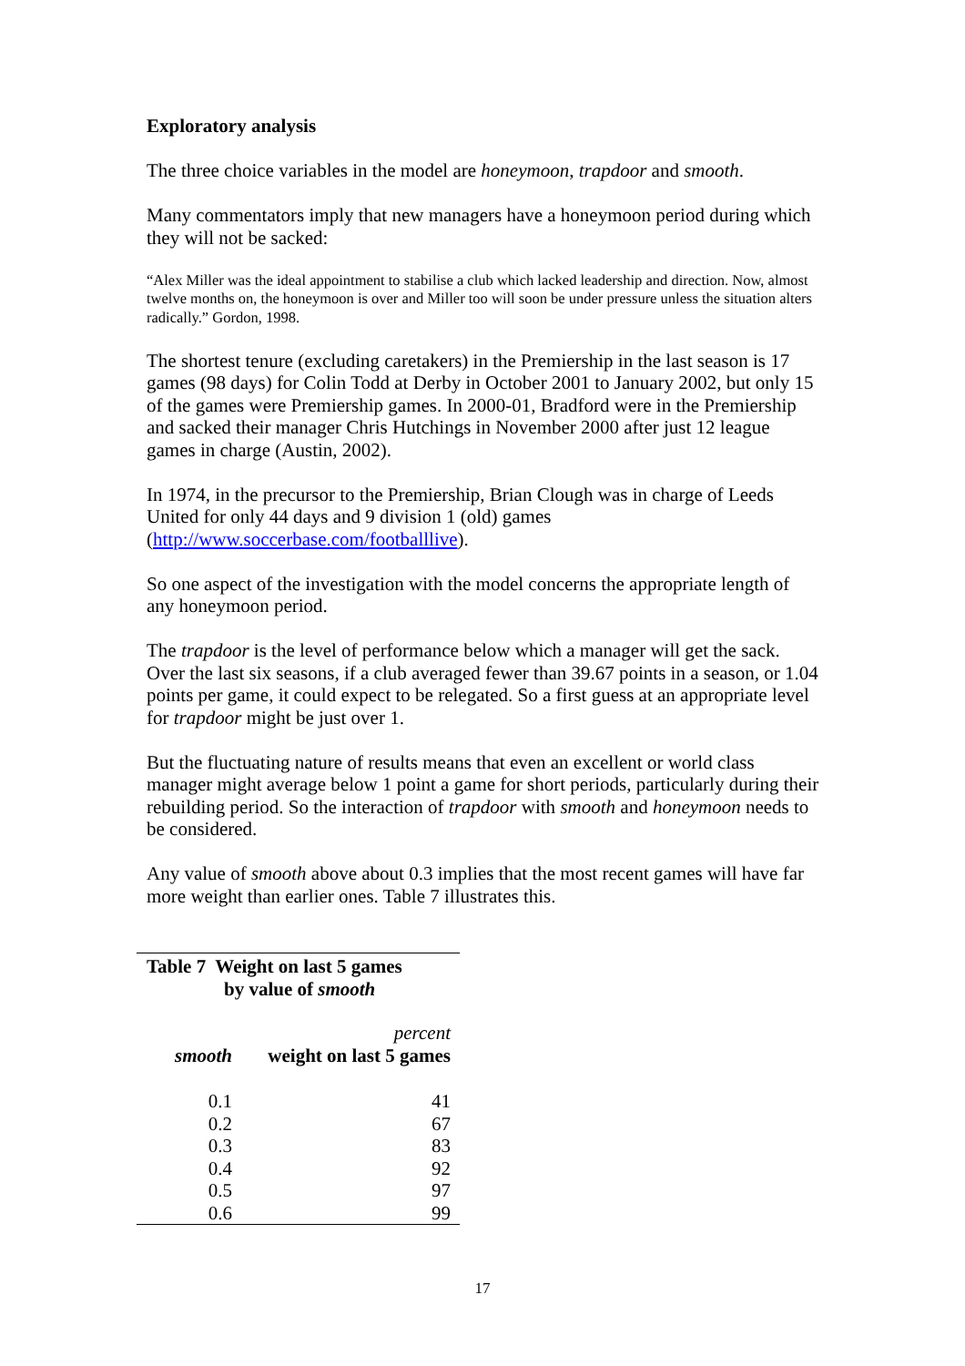Exploratory analysis
The three choice variables in the model are honeymoon, trapdoor and smooth.
Many commentators imply that new managers have a honeymoon period during which they will not be sacked:
“Alex Miller was the ideal appointment to stabilise a club which lacked leadership and direction. Now, almost twelve months on, the honeymoon is over and Miller too will soon be under pressure unless the situation alters radically.” Gordon, 1998.
The shortest tenure (excluding caretakers) in the Premiership in the last season is 17 games (98 days) for Colin Todd at Derby in October 2001 to January 2002, but only 15 of the games were Premiership games. In 2000-01, Bradford were in the Premiership and sacked their manager Chris Hutchings in November 2000 after just 12 league games in charge (Austin, 2002).
In 1974, in the precursor to the Premiership, Brian Clough was in charge of Leeds United for only 44 days and 9 division 1 (old) games (http://www.soccerbase.com/footballlive).
So one aspect of the investigation with the model concerns the appropriate length of any honeymoon period.
The trapdoor is the level of performance below which a manager will get the sack. Over the last six seasons, if a club averaged fewer than 39.67 points in a season, or 1.04 points per game, it could expect to be relegated. So a first guess at an appropriate level for trapdoor might be just over 1.
But the fluctuating nature of results means that even an excellent or world class manager might average below 1 point a game for short periods, particularly during their rebuilding period. So the interaction of trapdoor with smooth and honeymoon needs to be considered.
Any value of smooth above about 0.3 implies that the most recent games will have far more weight than earlier ones. Table 7 illustrates this.
Table 7 Weight on last 5 games
by value of smooth
| | percent |
| --- | --- |
| smooth | weight on last 5 games |
| 0.1 | 41 |
| 0.2 | 67 |
| 0.3 | 83 |
| 0.4 | 92 |
| 0.5 | 97 |
| 0.6 | 99 |
17